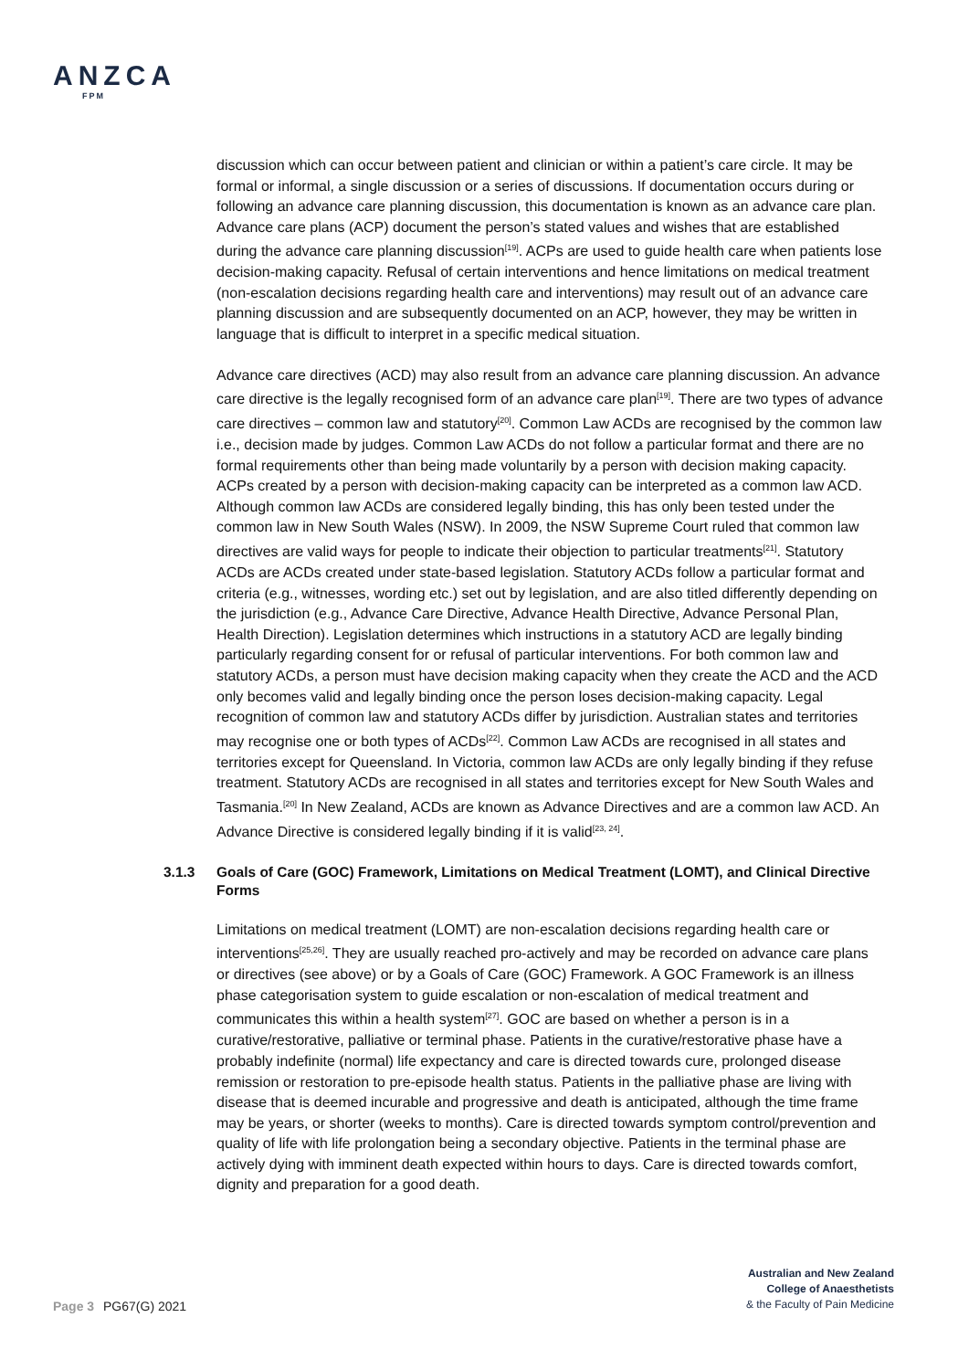ANZCA
FPM
discussion which can occur between patient and clinician or within a patient’s care circle. It may be formal or informal, a single discussion or a series of discussions. If documentation occurs during or following an advance care planning discussion, this documentation is known as an advance care plan. Advance care plans (ACP) document the person’s stated values and wishes that are established during the advance care planning discussion<sup>[19]</sup>. ACPs are used to guide health care when patients lose decision-making capacity. Refusal of certain interventions and hence limitations on medical treatment (non-escalation decisions regarding health care and interventions) may result out of an advance care planning discussion and are subsequently documented on an ACP, however, they may be written in language that is difficult to interpret in a specific medical situation.
Advance care directives (ACD) may also result from an advance care planning discussion. An advance care directive is the legally recognised form of an advance care plan<sup>[19]</sup>. There are two types of advance care directives – common law and statutory<sup>[20]</sup>. Common Law ACDs are recognised by the common law i.e., decision made by judges. Common Law ACDs do not follow a particular format and there are no formal requirements other than being made voluntarily by a person with decision making capacity. ACPs created by a person with decision-making capacity can be interpreted as a common law ACD. Although common law ACDs are considered legally binding, this has only been tested under the common law in New South Wales (NSW). In 2009, the NSW Supreme Court ruled that common law directives are valid ways for people to indicate their objection to particular treatments<sup>[21]</sup>. Statutory ACDs are ACDs created under state-based legislation. Statutory ACDs follow a particular format and criteria (e.g., witnesses, wording etc.) set out by legislation, and are also titled differently depending on the jurisdiction (e.g., Advance Care Directive, Advance Health Directive, Advance Personal Plan, Health Direction). Legislation determines which instructions in a statutory ACD are legally binding particularly regarding consent for or refusal of particular interventions. For both common law and statutory ACDs, a person must have decision making capacity when they create the ACD and the ACD only becomes valid and legally binding once the person loses decision-making capacity. Legal recognition of common law and statutory ACDs differ by jurisdiction. Australian states and territories may recognise one or both types of ACDs<sup>[22]</sup>. Common Law ACDs are recognised in all states and territories except for Queensland. In Victoria, common law ACDs are only legally binding if they refuse treatment. Statutory ACDs are recognised in all states and territories except for New South Wales and Tasmania.<sup>[20]</sup> In New Zealand, ACDs are known as Advance Directives and are a common law ACD. An Advance Directive is considered legally binding if it is valid<sup>[23, 24]</sup>.
3.1.3 Goals of Care (GOC) Framework, Limitations on Medical Treatment (LOMT), and Clinical Directive Forms
Limitations on medical treatment (LOMT) are non-escalation decisions regarding health care or interventions<sup>[25,26]</sup>. They are usually reached pro-actively and may be recorded on advance care plans or directives (see above) or by a Goals of Care (GOC) Framework. A GOC Framework is an illness phase categorisation system to guide escalation or non-escalation of medical treatment and communicates this within a health system<sup>[27]</sup>. GOC are based on whether a person is in a curative/restorative, palliative or terminal phase. Patients in the curative/restorative phase have a probably indefinite (normal) life expectancy and care is directed towards cure, prolonged disease remission or restoration to pre-episode health status. Patients in the palliative phase are living with disease that is deemed incurable and progressive and death is anticipated, although the time frame may be years, or shorter (weeks to months). Care is directed towards symptom control/prevention and quality of life with life prolongation being a secondary objective. Patients in the terminal phase are actively dying with imminent death expected within hours to days. Care is directed towards comfort, dignity and preparation for a good death.
Australian and New Zealand
College of Anaesthetists
& the Faculty of Pain Medicine
Page 3 PG67(G) 2021